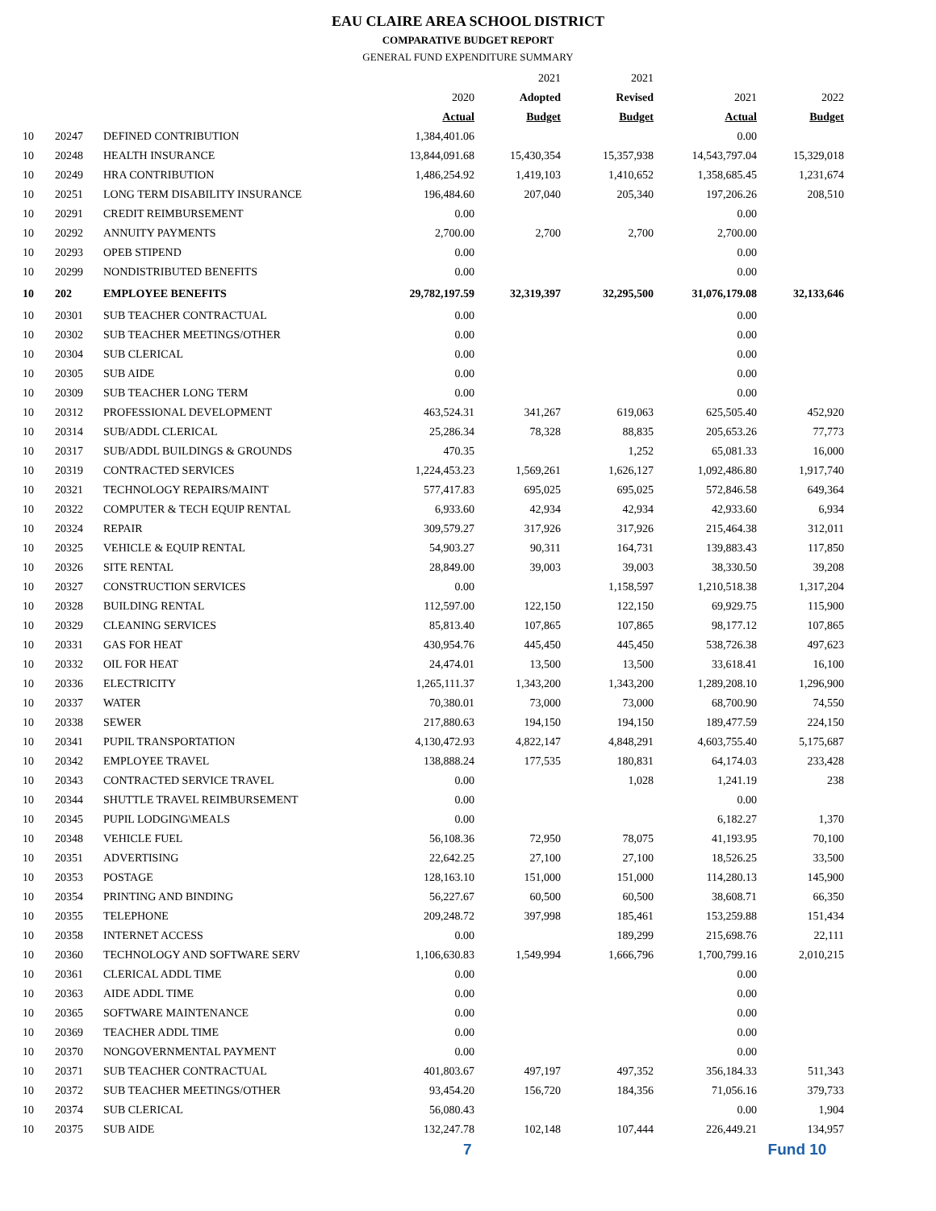EAU CLAIRE AREA SCHOOL DISTRICT
COMPARATIVE BUDGET REPORT
GENERAL FUND EXPENDITURE SUMMARY
| | | | | 2021 | 2021 | | |
| --- | --- | --- | --- | --- | --- | --- | --- |
| | | | 2020 | Adopted | Revised | 2021 | 2022 |
| | | | Actual | Budget | Budget | Actual | Budget |
| 10 | 20247 | DEFINED CONTRIBUTION | 1,384,401.06 | | | 0.00 | |
| 10 | 20248 | HEALTH INSURANCE | 13,844,091.68 | 15,430,354 | 15,357,938 | 14,543,797.04 | 15,329,018 |
| 10 | 20249 | HRA CONTRIBUTION | 1,486,254.92 | 1,419,103 | 1,410,652 | 1,358,685.45 | 1,231,674 |
| 10 | 20251 | LONG TERM DISABILITY INSURANCE | 196,484.60 | 207,040 | 205,340 | 197,206.26 | 208,510 |
| 10 | 20291 | CREDIT REIMBURSEMENT | 0.00 | | | 0.00 | |
| 10 | 20292 | ANNUITY PAYMENTS | 2,700.00 | 2,700 | 2,700 | 2,700.00 | |
| 10 | 20293 | OPEB STIPEND | 0.00 | | | 0.00 | |
| 10 | 20299 | NONDISTRIBUTED BENEFITS | 0.00 | | | 0.00 | |
| 10 | 202 | EMPLOYEE BENEFITS | 29,782,197.59 | 32,319,397 | 32,295,500 | 31,076,179.08 | 32,133,646 |
| 10 | 20301 | SUB TEACHER CONTRACTUAL | 0.00 | | | 0.00 | |
| 10 | 20302 | SUB TEACHER MEETINGS/OTHER | 0.00 | | | 0.00 | |
| 10 | 20304 | SUB CLERICAL | 0.00 | | | 0.00 | |
| 10 | 20305 | SUB AIDE | 0.00 | | | 0.00 | |
| 10 | 20309 | SUB TEACHER LONG TERM | 0.00 | | | 0.00 | |
| 10 | 20312 | PROFESSIONAL DEVELOPMENT | 463,524.31 | 341,267 | 619,063 | 625,505.40 | 452,920 |
| 10 | 20314 | SUB/ADDL CLERICAL | 25,286.34 | 78,328 | 88,835 | 205,653.26 | 77,773 |
| 10 | 20317 | SUB/ADDL BUILDINGS & GROUNDS | 470.35 | | 1,252 | 65,081.33 | 16,000 |
| 10 | 20319 | CONTRACTED SERVICES | 1,224,453.23 | 1,569,261 | 1,626,127 | 1,092,486.80 | 1,917,740 |
| 10 | 20321 | TECHNOLOGY REPAIRS/MAINT | 577,417.83 | 695,025 | 695,025 | 572,846.58 | 649,364 |
| 10 | 20322 | COMPUTER & TECH EQUIP RENTAL | 6,933.60 | 42,934 | 42,934 | 42,933.60 | 6,934 |
| 10 | 20324 | REPAIR | 309,579.27 | 317,926 | 317,926 | 215,464.38 | 312,011 |
| 10 | 20325 | VEHICLE & EQUIP RENTAL | 54,903.27 | 90,311 | 164,731 | 139,883.43 | 117,850 |
| 10 | 20326 | SITE RENTAL | 28,849.00 | 39,003 | 39,003 | 38,330.50 | 39,208 |
| 10 | 20327 | CONSTRUCTION SERVICES | 0.00 | | 1,158,597 | 1,210,518.38 | 1,317,204 |
| 10 | 20328 | BUILDING RENTAL | 112,597.00 | 122,150 | 122,150 | 69,929.75 | 115,900 |
| 10 | 20329 | CLEANING SERVICES | 85,813.40 | 107,865 | 107,865 | 98,177.12 | 107,865 |
| 10 | 20331 | GAS FOR HEAT | 430,954.76 | 445,450 | 445,450 | 538,726.38 | 497,623 |
| 10 | 20332 | OIL FOR HEAT | 24,474.01 | 13,500 | 13,500 | 33,618.41 | 16,100 |
| 10 | 20336 | ELECTRICITY | 1,265,111.37 | 1,343,200 | 1,343,200 | 1,289,208.10 | 1,296,900 |
| 10 | 20337 | WATER | 70,380.01 | 73,000 | 73,000 | 68,700.90 | 74,550 |
| 10 | 20338 | SEWER | 217,880.63 | 194,150 | 194,150 | 189,477.59 | 224,150 |
| 10 | 20341 | PUPIL TRANSPORTATION | 4,130,472.93 | 4,822,147 | 4,848,291 | 4,603,755.40 | 5,175,687 |
| 10 | 20342 | EMPLOYEE TRAVEL | 138,888.24 | 177,535 | 180,831 | 64,174.03 | 233,428 |
| 10 | 20343 | CONTRACTED SERVICE TRAVEL | 0.00 | | 1,028 | 1,241.19 | 238 |
| 10 | 20344 | SHUTTLE TRAVEL REIMBURSEMENT | 0.00 | | | 0.00 | |
| 10 | 20345 | PUPIL LODGING\MEALS | 0.00 | | | 6,182.27 | 1,370 |
| 10 | 20348 | VEHICLE FUEL | 56,108.36 | 72,950 | 78,075 | 41,193.95 | 70,100 |
| 10 | 20351 | ADVERTISING | 22,642.25 | 27,100 | 27,100 | 18,526.25 | 33,500 |
| 10 | 20353 | POSTAGE | 128,163.10 | 151,000 | 151,000 | 114,280.13 | 145,900 |
| 10 | 20354 | PRINTING AND BINDING | 56,227.67 | 60,500 | 60,500 | 38,608.71 | 66,350 |
| 10 | 20355 | TELEPHONE | 209,248.72 | 397,998 | 185,461 | 153,259.88 | 151,434 |
| 10 | 20358 | INTERNET ACCESS | 0.00 | | 189,299 | 215,698.76 | 22,111 |
| 10 | 20360 | TECHNOLOGY AND SOFTWARE SERV | 1,106,630.83 | 1,549,994 | 1,666,796 | 1,700,799.16 | 2,010,215 |
| 10 | 20361 | CLERICAL ADDL TIME | 0.00 | | | 0.00 | |
| 10 | 20363 | AIDE ADDL TIME | 0.00 | | | 0.00 | |
| 10 | 20365 | SOFTWARE MAINTENANCE | 0.00 | | | 0.00 | |
| 10 | 20369 | TEACHER ADDL TIME | 0.00 | | | 0.00 | |
| 10 | 20370 | NONGOVERNMENTAL PAYMENT | 0.00 | | | 0.00 | |
| 10 | 20371 | SUB TEACHER CONTRACTUAL | 401,803.67 | 497,197 | 497,352 | 356,184.33 | 511,343 |
| 10 | 20372 | SUB TEACHER MEETINGS/OTHER | 93,454.20 | 156,720 | 184,356 | 71,056.16 | 379,733 |
| 10 | 20374 | SUB CLERICAL | 56,080.43 | | | 0.00 | 1,904 |
| 10 | 20375 | SUB AIDE | 132,247.78 | 102,148 | 107,444 | 226,449.21 | 134,957 |
7 Fund 10